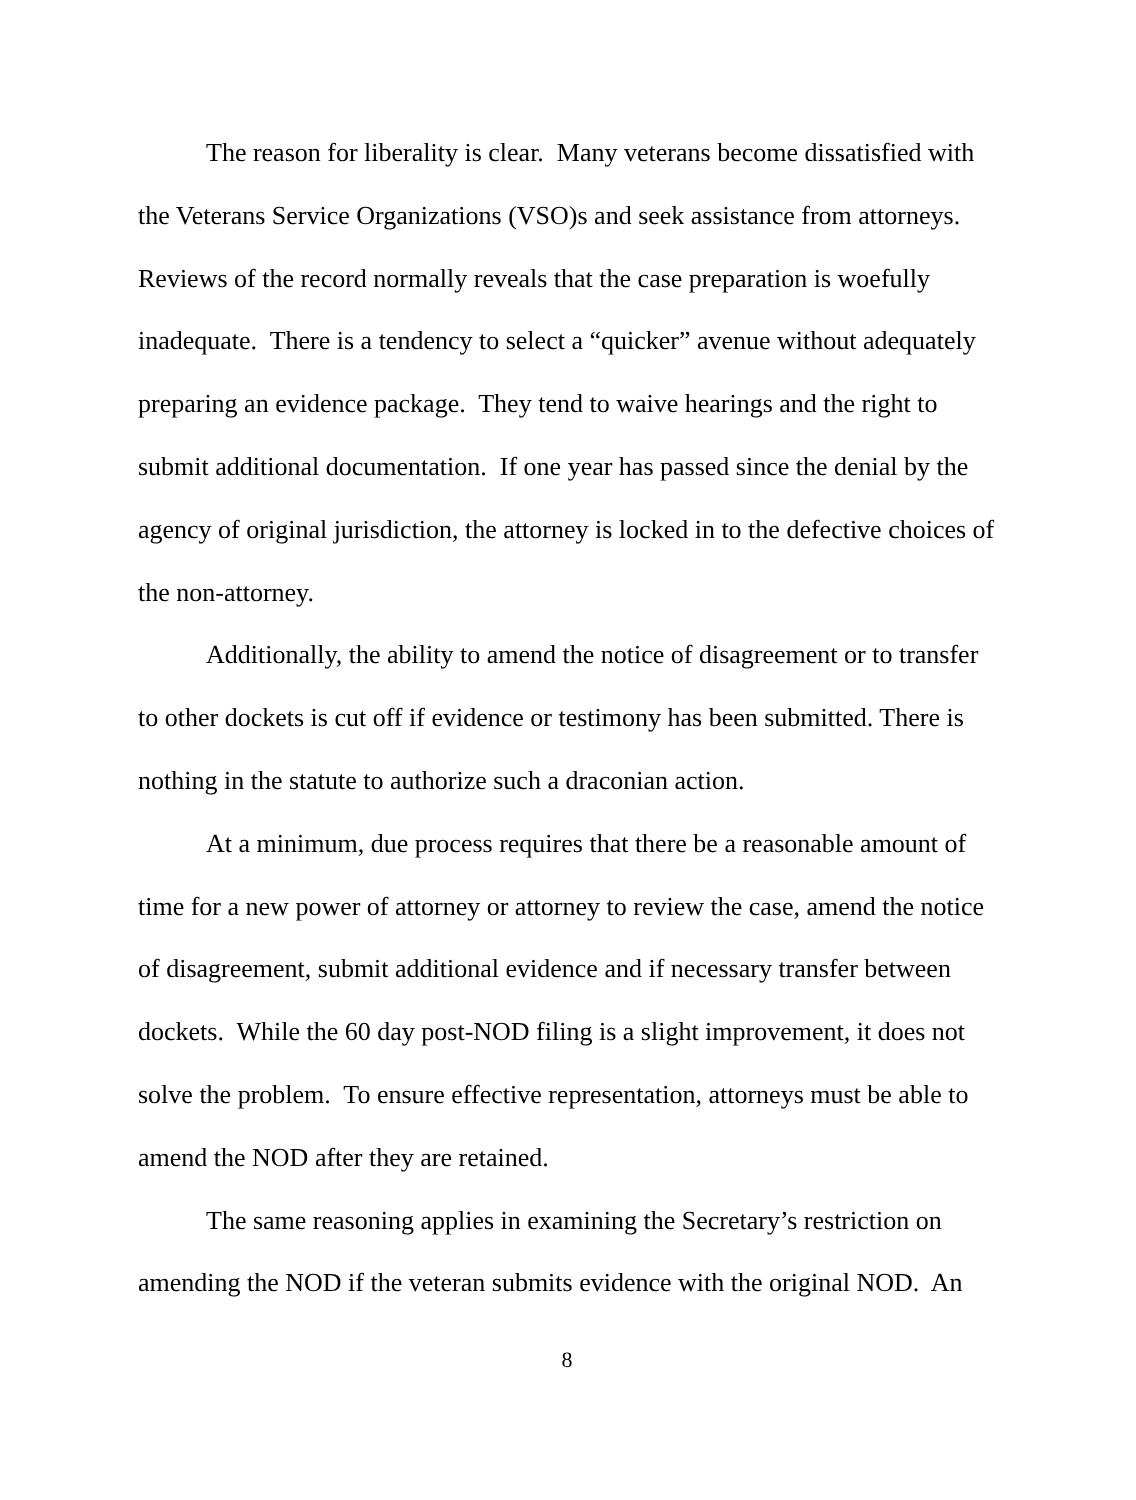The reason for liberality is clear. Many veterans become dissatisfied with the Veterans Service Organizations (VSO)s and seek assistance from attorneys. Reviews of the record normally reveals that the case preparation is woefully inadequate. There is a tendency to select a “quicker” avenue without adequately preparing an evidence package. They tend to waive hearings and the right to submit additional documentation. If one year has passed since the denial by the agency of original jurisdiction, the attorney is locked in to the defective choices of the non-attorney.
Additionally, the ability to amend the notice of disagreement or to transfer to other dockets is cut off if evidence or testimony has been submitted. There is nothing in the statute to authorize such a draconian action.
At a minimum, due process requires that there be a reasonable amount of time for a new power of attorney or attorney to review the case, amend the notice of disagreement, submit additional evidence and if necessary transfer between dockets. While the 60 day post-NOD filing is a slight improvement, it does not solve the problem. To ensure effective representation, attorneys must be able to amend the NOD after they are retained.
The same reasoning applies in examining the Secretary’s restriction on amending the NOD if the veteran submits evidence with the original NOD. An
8